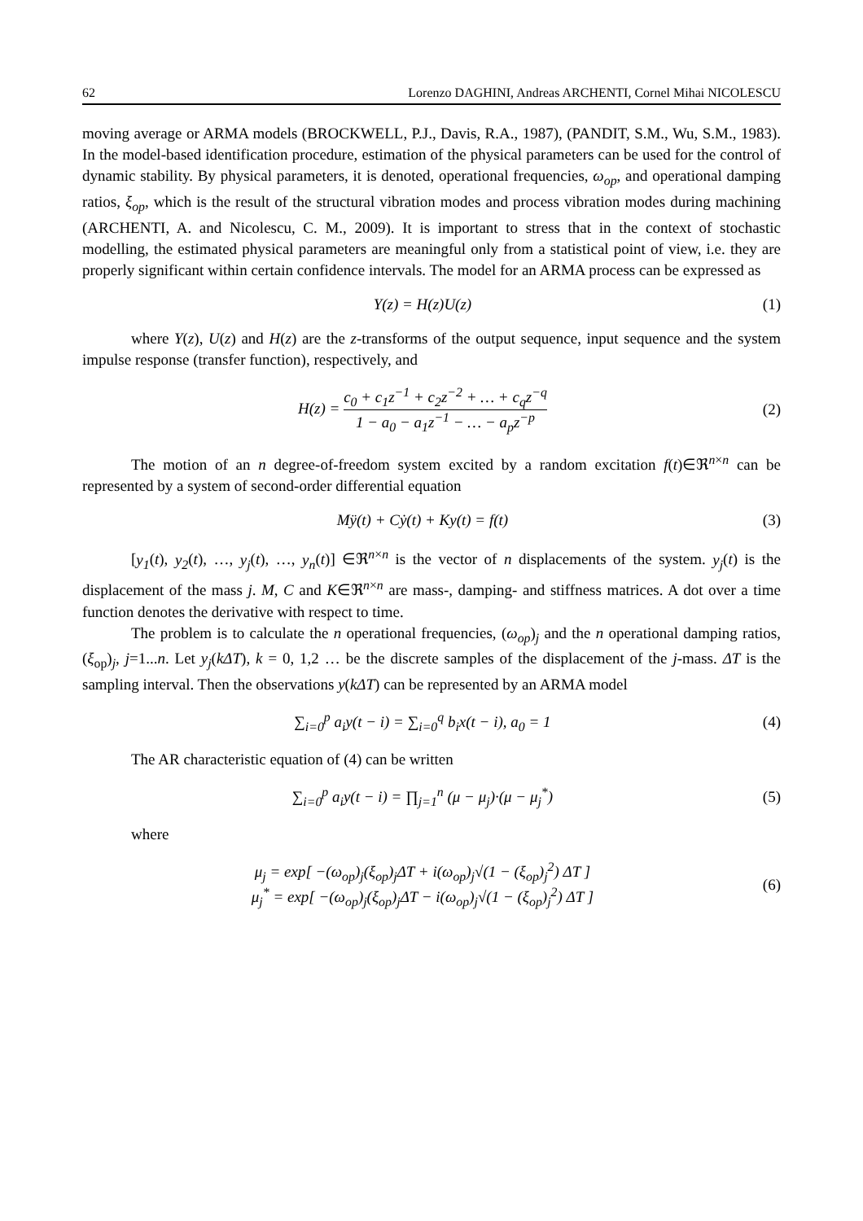62 Lorenzo DAGHINI, Andreas ARCHENTI, Cornel Mihai NICOLESCU
moving average or ARMA models (BROCKWELL, P.J., Davis, R.A., 1987), (PANDIT, S.M., Wu, S.M., 1983). In the model-based identification procedure, estimation of the physical parameters can be used for the control of dynamic stability. By physical parameters, it is denoted, operational frequencies, ω<sub>op</sub>, and operational damping ratios, ξ<sub>op</sub>, which is the result of the structural vibration modes and process vibration modes during machining (ARCHENTI, A. and Nicolescu, C. M., 2009). It is important to stress that in the context of stochastic modelling, the estimated physical parameters are meaningful only from a statistical point of view, i.e. they are properly significant within certain confidence intervals. The model for an ARMA process can be expressed as
Y(z) = H(z)U(z) (1)
where Y(z), U(z) and H(z) are the z-transforms of the output sequence, input sequence and the system impulse response (transfer function), respectively, and
H(z) = c<sub>0</sub> + c<sub>1</sub>z<sup>−1</sup> + c<sub>2</sub>z<sup>−2</sup> + … + c<sub>q</sub>z<sup>−q</sup> 1 − a<sub>0</sub> − a<sub>1</sub>z<sup>−1</sup> − … − a<sub>p</sub>z<sup>−p</sup> (2)
The motion of an n degree-of-freedom system excited by a random excitation f(t)∈ℜ<sup>n×n</sup> can be represented by a system of second-order differential equation
Mÿ(t) + Cẏ(t) + Ky(t) = f(t) (3)
[y<sub>1</sub>(t), y<sub>2</sub>(t), …, y<sub>j</sub>(t), …, y<sub>n</sub>(t)] ∈ℜ<sup>n×n</sup> is the vector of n displacements of the system. y<sub>j</sub>(t) is the displacement of the mass j. M, C and K∈ℜ<sup>n×n</sup> are mass-, damping- and stiffness matrices. A dot over a time function denotes the derivative with respect to time.
The problem is to calculate the n operational frequencies, (ω<sub>op</sub>)<sub>j</sub> and the n operational damping ratios, (ξ<sub>op</sub>)<sub>j</sub>, j=1...n. Let y<sub>j</sub>(kΔT), k = 0, 1,2 … be the discrete samples of the displacement of the j-mass. ΔT is the sampling interval. Then the observations y(kΔT) can be represented by an ARMA model
∑<sub>i=0</sub><sup>p</sup> a<sub>i</sub>y(t − i) = ∑<sub>i=0</sub><sup>q</sup> b<sub>i</sub>x(t − i), a<sub>0</sub> = 1 (4)
The AR characteristic equation of (4) can be written
∑<sub>i=0</sub><sup>p</sup> a<sub>i</sub>y(t − i) = ∏<sub>j=1</sub><sup>n</sup> (μ − μ<sub>j</sub>)·(μ − μ<sub>j</sub><sup>*</sup>) (5)
where
μ<sub>j</sub> = exp[ −(ω<sub>op</sub>)<sub>j</sub>(ξ<sub>op</sub>)<sub>j</sub>ΔT + i(ω<sub>op</sub>)<sub>j</sub>√(1 − (ξ<sub>op</sub>)<sub>j</sub><sup>2</sup>) ΔT ]
μ<sub>j</sub><sup>*</sup> = exp[ −(ω<sub>op</sub>)<sub>j</sub>(ξ<sub>op</sub>)<sub>j</sub>ΔT − i(ω<sub>op</sub>)<sub>j</sub>√(1 − (ξ<sub>op</sub>)<sub>j</sub><sup>2</sup>) ΔT ] (6)